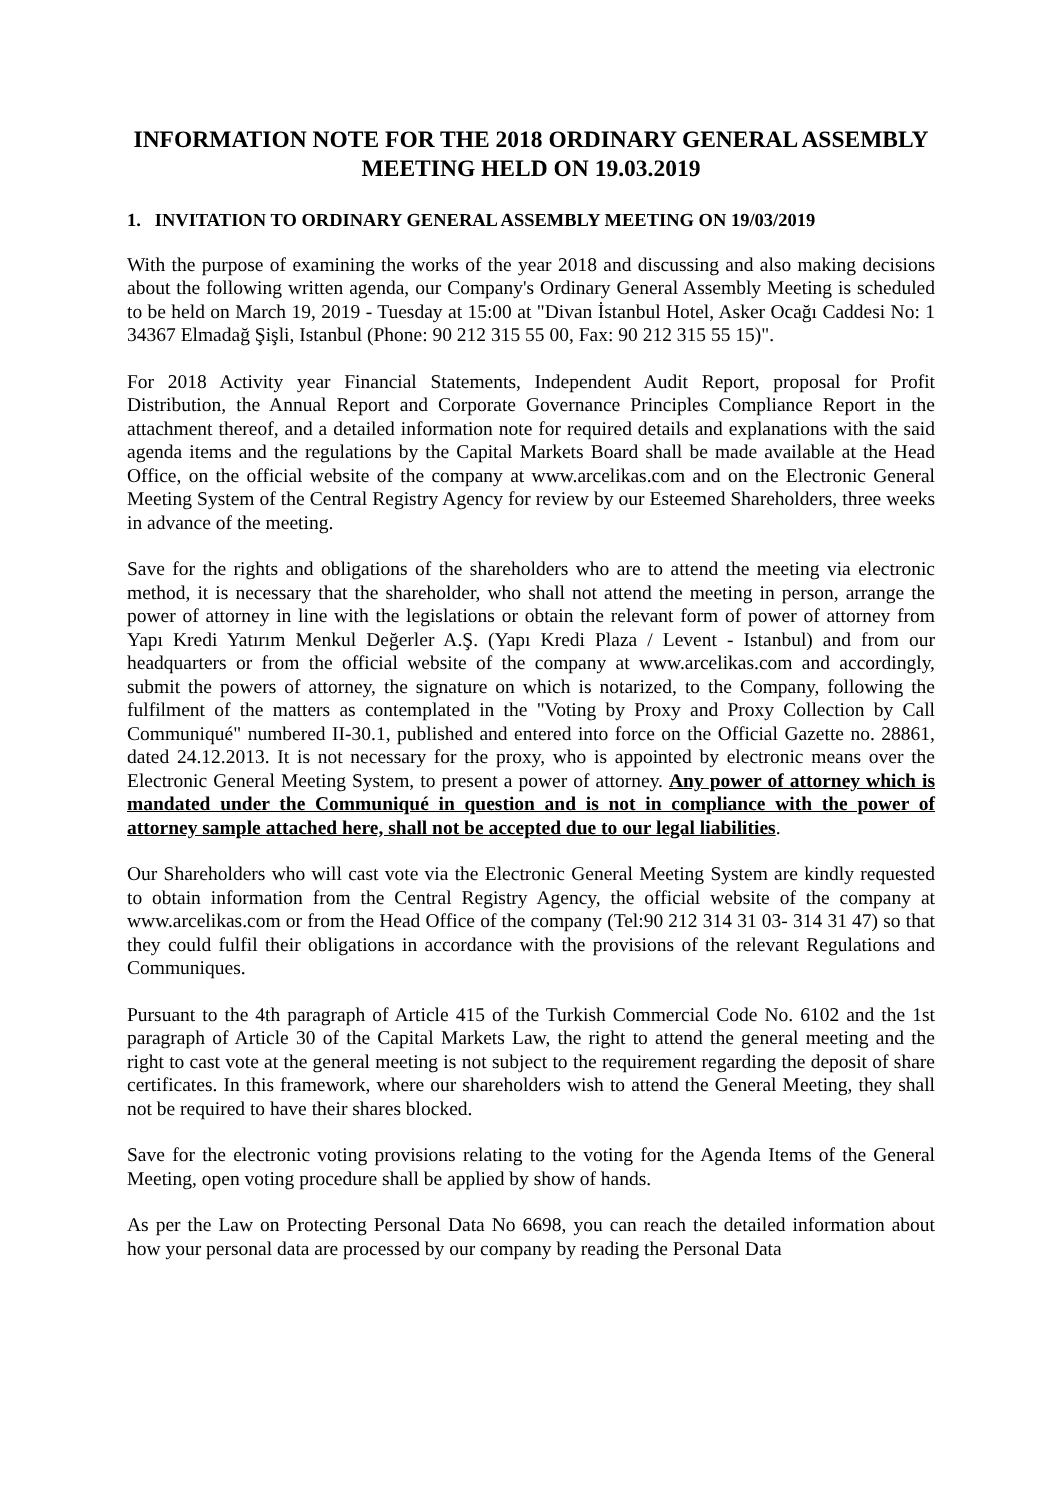INFORMATION NOTE FOR THE 2018 ORDINARY GENERAL ASSEMBLY MEETING HELD ON 19.03.2019
1. INVITATION TO ORDINARY GENERAL ASSEMBLY MEETING ON 19/03/2019
With the purpose of examining the works of the year 2018 and discussing and also making decisions about the following written agenda, our Company's Ordinary General Assembly Meeting is scheduled to be held on March 19, 2019 - Tuesday at 15:00 at "Divan İstanbul Hotel, Asker Ocağı Caddesi No: 1 34367 Elmadağ Şişli, Istanbul (Phone: 90 212 315 55 00, Fax: 90 212 315 55 15)".
For 2018 Activity year Financial Statements, Independent Audit Report, proposal for Profit Distribution, the Annual Report and Corporate Governance Principles Compliance Report in the attachment thereof, and a detailed information note for required details and explanations with the said agenda items and the regulations by the Capital Markets Board shall be made available at the Head Office, on the official website of the company at www.arcelikas.com and on the Electronic General Meeting System of the Central Registry Agency for review by our Esteemed Shareholders, three weeks in advance of the meeting.
Save for the rights and obligations of the shareholders who are to attend the meeting via electronic method, it is necessary that the shareholder, who shall not attend the meeting in person, arrange the power of attorney in line with the legislations or obtain the relevant form of power of attorney from Yapı Kredi Yatırım Menkul Değerler A.Ş. (Yapı Kredi Plaza / Levent - Istanbul) and from our headquarters or from the official website of the company at www.arcelikas.com and accordingly, submit the powers of attorney, the signature on which is notarized, to the Company, following the fulfilment of the matters as contemplated in the "Voting by Proxy and Proxy Collection by Call Communiqué" numbered II-30.1, published and entered into force on the Official Gazette no. 28861, dated 24.12.2013. It is not necessary for the proxy, who is appointed by electronic means over the Electronic General Meeting System, to present a power of attorney. Any power of attorney which is mandated under the Communiqué in question and is not in compliance with the power of attorney sample attached here, shall not be accepted due to our legal liabilities.
Our Shareholders who will cast vote via the Electronic General Meeting System are kindly requested to obtain information from the Central Registry Agency, the official website of the company at www.arcelikas.com or from the Head Office of the company (Tel:90 212 314 31 03- 314 31 47) so that they could fulfil their obligations in accordance with the provisions of the relevant Regulations and Communiques.
Pursuant to the 4th paragraph of Article 415 of the Turkish Commercial Code No. 6102 and the 1st paragraph of Article 30 of the Capital Markets Law, the right to attend the general meeting and the right to cast vote at the general meeting is not subject to the requirement regarding the deposit of share certificates. In this framework, where our shareholders wish to attend the General Meeting, they shall not be required to have their shares blocked.
Save for the electronic voting provisions relating to the voting for the Agenda Items of the General Meeting, open voting procedure shall be applied by show of hands.
As per the Law on Protecting Personal Data No 6698, you can reach the detailed information about how your personal data are processed by our company by reading the Personal Data